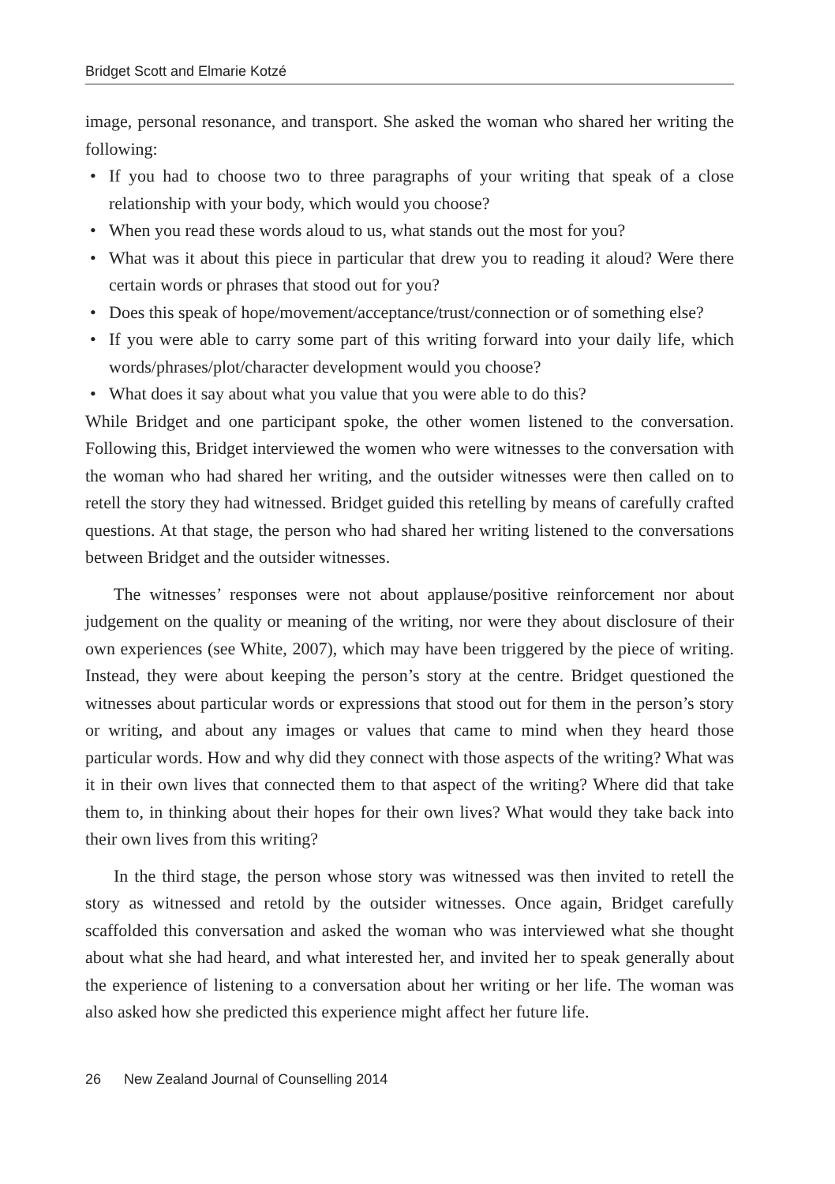Bridget Scott and Elmarie Kotzé
image, personal resonance, and transport. She asked the woman who shared her writing the following:
• If you had to choose two to three paragraphs of your writing that speak of a close relationship with your body, which would you choose?
• When you read these words aloud to us, what stands out the most for you?
• What was it about this piece in particular that drew you to reading it aloud? Were there certain words or phrases that stood out for you?
• Does this speak of hope/movement/acceptance/trust/connection or of something else?
• If you were able to carry some part of this writing forward into your daily life, which words/phrases/plot/character development would you choose?
• What does it say about what you value that you were able to do this?
While Bridget and one participant spoke, the other women listened to the conversation. Following this, Bridget interviewed the women who were witnesses to the conversation with the woman who had shared her writing, and the outsider witnesses were then called on to retell the story they had witnessed. Bridget guided this retelling by means of carefully crafted questions. At that stage, the person who had shared her writing listened to the conversations between Bridget and the outsider witnesses.
The witnesses’ responses were not about applause/positive reinforcement nor about judgement on the quality or meaning of the writing, nor were they about disclosure of their own experiences (see White, 2007), which may have been triggered by the piece of writing. Instead, they were about keeping the person’s story at the centre. Bridget questioned the witnesses about particular words or expressions that stood out for them in the person’s story or writing, and about any images or values that came to mind when they heard those particular words. How and why did they connect with those aspects of the writing? What was it in their own lives that connected them to that aspect of the writing? Where did that take them to, in thinking about their hopes for their own lives? What would they take back into their own lives from this writing?
In the third stage, the person whose story was witnessed was then invited to retell the story as witnessed and retold by the outsider witnesses. Once again, Bridget carefully scaffolded this conversation and asked the woman who was interviewed what she thought about what she had heard, and what interested her, and invited her to speak generally about the experience of listening to a conversation about her writing or her life. The woman was also asked how she predicted this experience might affect her future life.
26 New Zealand Journal of Counselling 2014